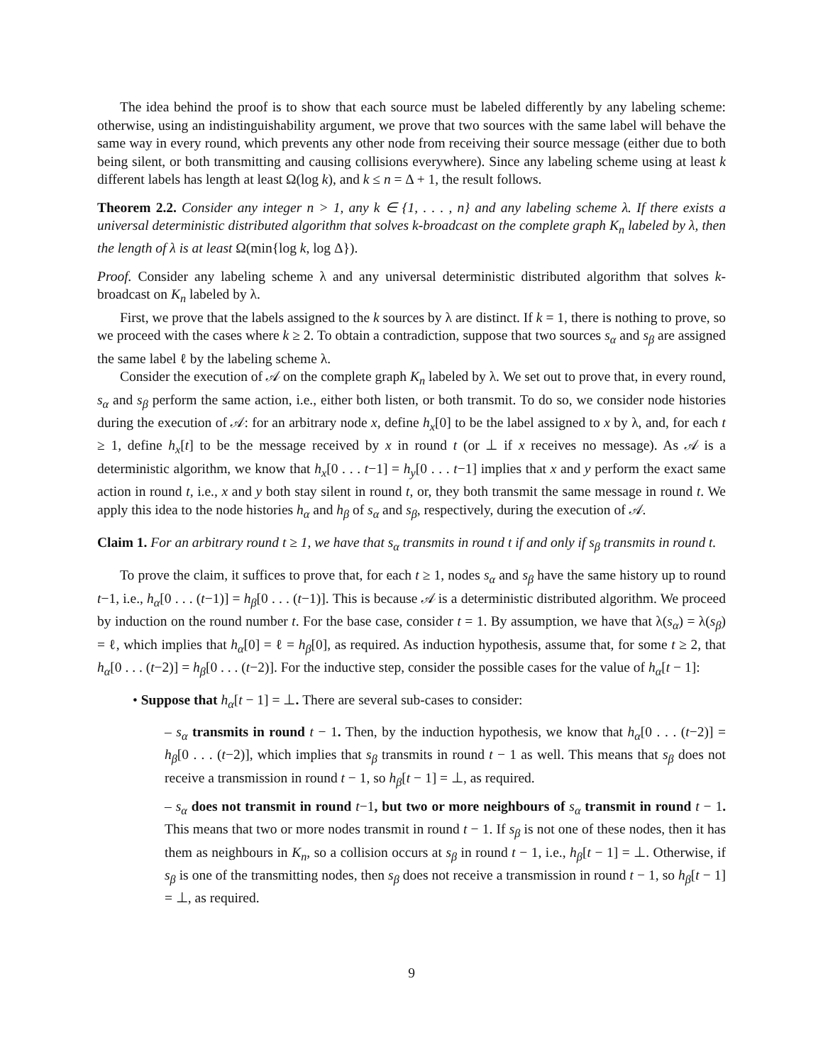The idea behind the proof is to show that each source must be labeled differently by any labeling scheme: otherwise, using an indistinguishability argument, we prove that two sources with the same label will behave the same way in every round, which prevents any other node from receiving their source message (either due to both being silent, or both transmitting and causing collisions everywhere). Since any labeling scheme using at least k different labels has length at least Ω(log k), and k ≤ n = Δ + 1, the result follows.
Theorem 2.2. Consider any integer n > 1, any k ∈ {1, . . . , n} and any labeling scheme λ. If there exists a universal deterministic distributed algorithm that solves k-broadcast on the complete graph K<sub>n</sub> labeled by λ, then the length of λ is at least Ω(min{log k, log Δ}).
Proof. Consider any labeling scheme λ and any universal deterministic distributed algorithm that solves k-broadcast on K<sub>n</sub> labeled by λ.
First, we prove that the labels assigned to the k sources by λ are distinct. If k = 1, there is nothing to prove, so we proceed with the cases where k ≥ 2. To obtain a contradiction, suppose that two sources s<sub>α</sub> and s<sub>β</sub> are assigned the same label ℓ by the labeling scheme λ.
Consider the execution of 𝒜 on the complete graph K<sub>n</sub> labeled by λ. We set out to prove that, in every round, s<sub>α</sub> and s<sub>β</sub> perform the same action, i.e., either both listen, or both transmit. To do so, we consider node histories during the execution of 𝒜: for an arbitrary node x, define h<sub>x</sub>[0] to be the label assigned to x by λ, and, for each t ≥ 1, define h<sub>x</sub>[t] to be the message received by x in round t (or ⊥ if x receives no message). As 𝒜 is a deterministic algorithm, we know that h<sub>x</sub>[0 . . . t−1] = h<sub>y</sub>[0 . . . t−1] implies that x and y perform the exact same action in round t, i.e., x and y both stay silent in round t, or, they both transmit the same message in round t. We apply this idea to the node histories h<sub>α</sub> and h<sub>β</sub> of s<sub>α</sub> and s<sub>β</sub>, respectively, during the execution of 𝒜.
Claim 1. For an arbitrary round t ≥ 1, we have that s<sub>α</sub> transmits in round t if and only if s<sub>β</sub> transmits in round t.
To prove the claim, it suffices to prove that, for each t ≥ 1, nodes s<sub>α</sub> and s<sub>β</sub> have the same history up to round t−1, i.e., h<sub>α</sub>[0 . . . (t−1)] = h<sub>β</sub>[0 . . . (t−1)]. This is because 𝒜 is a deterministic distributed algorithm. We proceed by induction on the round number t. For the base case, consider t = 1. By assumption, we have that λ(s<sub>α</sub>) = λ(s<sub>β</sub>) = ℓ, which implies that h<sub>α</sub>[0] = ℓ = h<sub>β</sub>[0], as required. As induction hypothesis, assume that, for some t ≥ 2, that h<sub>α</sub>[0 . . . (t−2)] = h<sub>β</sub>[0 . . . (t−2)]. For the inductive step, consider the possible cases for the value of h<sub>α</sub>[t − 1]:
• Suppose that h<sub>α</sub>[t − 1] = ⊥. There are several sub-cases to consider:
– s<sub>α</sub> transmits in round t − 1. Then, by the induction hypothesis, we know that h<sub>α</sub>[0 . . . (t−2)] = h<sub>β</sub>[0 . . . (t−2)], which implies that s<sub>β</sub> transmits in round t − 1 as well. This means that s<sub>β</sub> does not receive a transmission in round t − 1, so h<sub>β</sub>[t − 1] = ⊥, as required.
– s<sub>α</sub> does not transmit in round t−1, but two or more neighbours of s<sub>α</sub> transmit in round t − 1. This means that two or more nodes transmit in round t − 1. If s<sub>β</sub> is not one of these nodes, then it has them as neighbours in K<sub>n</sub>, so a collision occurs at s<sub>β</sub> in round t − 1, i.e., h<sub>β</sub>[t − 1] = ⊥. Otherwise, if s<sub>β</sub> is one of the transmitting nodes, then s<sub>β</sub> does not receive a transmission in round t − 1, so h<sub>β</sub>[t − 1] = ⊥, as required.
9